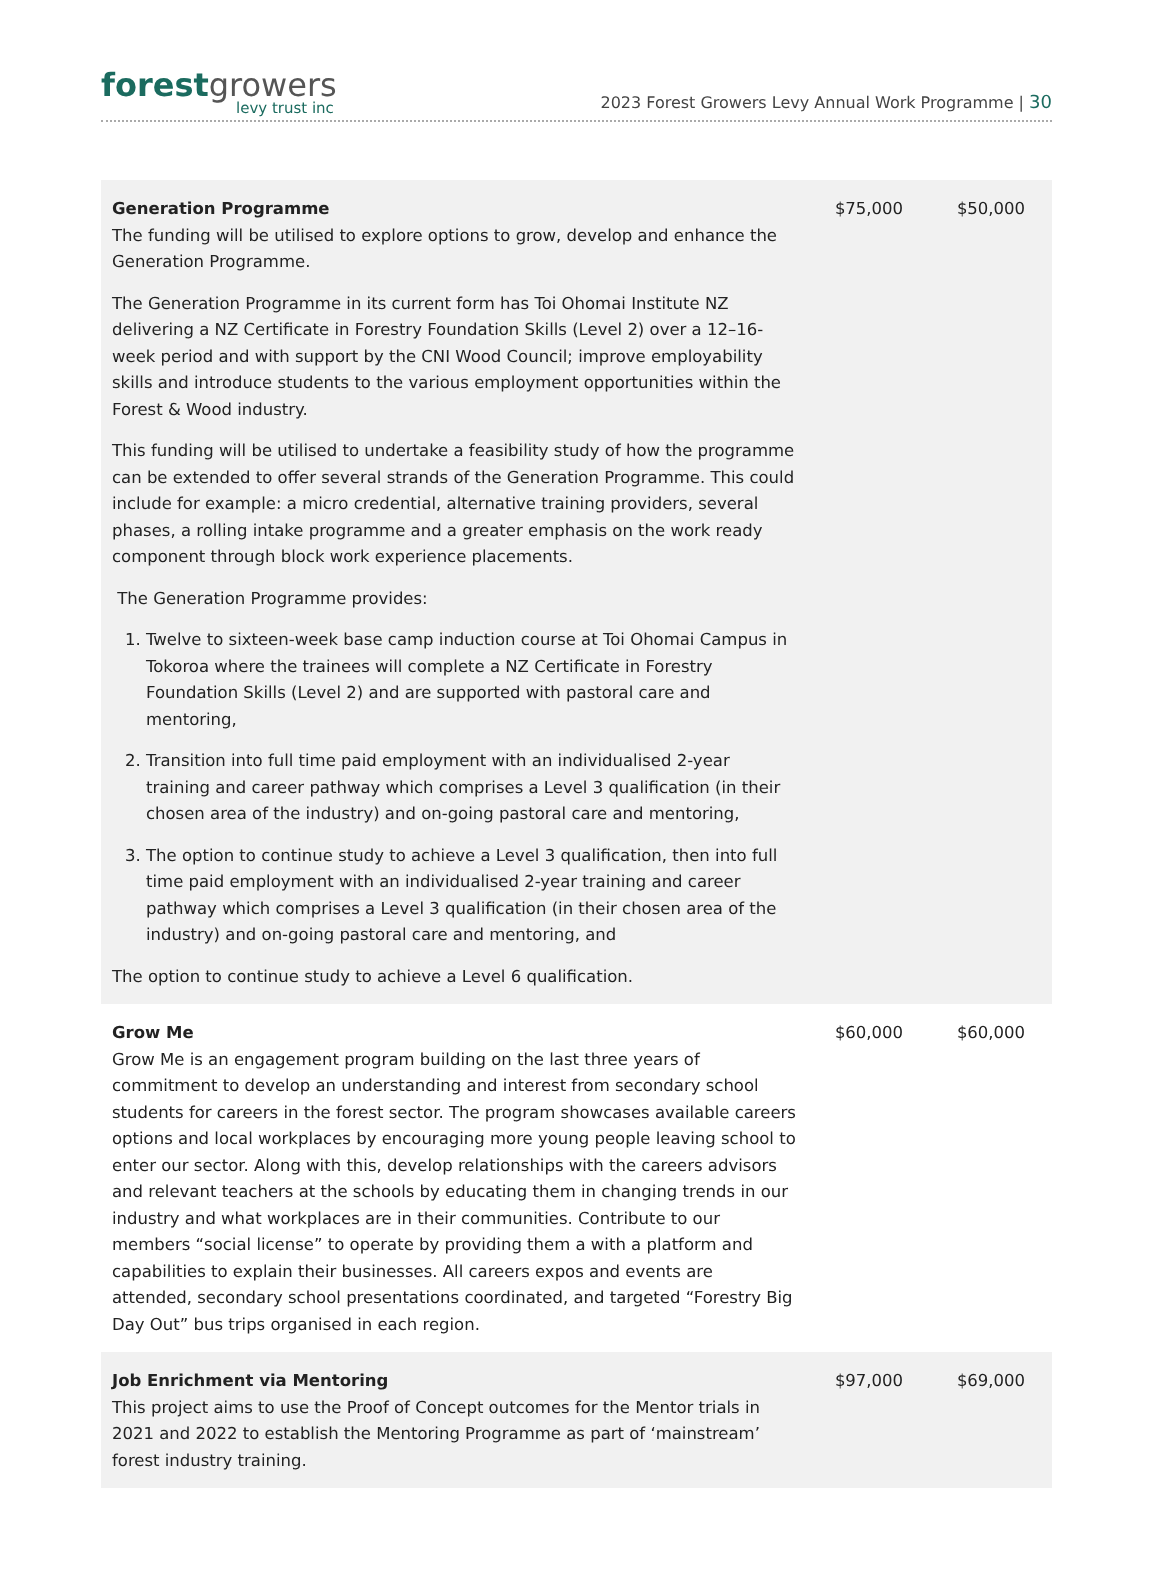forest growers
levy trust inc
2023 Forest Growers Levy Annual Work Programme | 30
| Generation Programme The funding will be utilised to explore options to grow, develop and enhance the Generation Programme. The Generation Programme in its current form has Toi Ohomai Institute NZ delivering a NZ Certificate in Forestry Foundation Skills (Level 2) over a 12–16-week period and with support by the CNI Wood Council; improve employability skills and introduce students to the various employment opportunities within the Forest & Wood industry. This funding will be utilised to undertake a feasibility study of how the programme can be extended to offer several strands of the Generation Programme. This could include for example: a micro credential, alternative training providers, several phases, a rolling intake programme and a greater emphasis on the work ready component through block work experience placements. The Generation Programme provides: 1. Twelve to sixteen-week base camp induction course at Toi Ohomai Campus in Tokoroa where the trainees will complete a NZ Certificate in Forestry Foundation Skills (Level 2) and are supported with pastoral care and mentoring, 2. Transition into full time paid employment with an individualised 2-year training and career pathway which comprises a Level 3 qualification (in their chosen area of the industry) and on-going pastoral care and mentoring, 3. The option to continue study to achieve a Level 3 qualification, then into full time paid employment with an individualised 2-year training and career pathway which comprises a Level 3 qualification (in their chosen area of the industry) and on-going pastoral care and mentoring, and The option to continue study to achieve a Level 6 qualification. | $75,000 | $50,000 |
| Grow Me Grow Me is an engagement program building on the last three years of commitment to develop an understanding and interest from secondary school students for careers in the forest sector. The program showcases available careers options and local workplaces by encouraging more young people leaving school to enter our sector. Along with this, develop relationships with the careers advisors and relevant teachers at the schools by educating them in changing trends in our industry and what workplaces are in their communities. Contribute to our members “social license” to operate by providing them a with a platform and capabilities to explain their businesses. All careers expos and events are attended, secondary school presentations coordinated, and targeted “Forestry Big Day Out” bus trips organised in each region. | $60,000 | $60,000 |
| Job Enrichment via Mentoring This project aims to use the Proof of Concept outcomes for the Mentor trials in 2021 and 2022 to establish the Mentoring Programme as part of ‘mainstream’ forest industry training. | $97,000 | $69,000 |